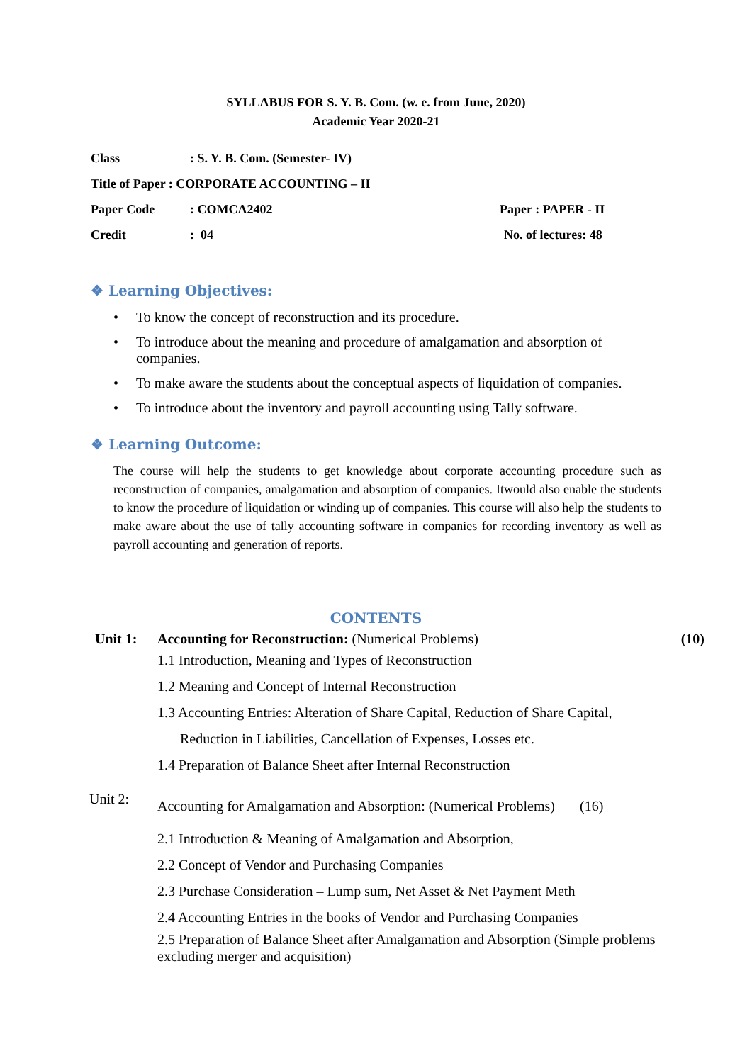SYLLABUS FOR S. Y. B. Com. (w. e. from June, 2020)
Academic Year 2020-21
Class: S. Y. B. Com. (Semester- IV)
Title of Paper : CORPORATE ACCOUNTING – II
Paper Code: COMCA2402 Paper : PAPER - II
Credit: 04 No. of lectures: 48
❖ Learning Objectives:
• To know the concept of reconstruction and its procedure.
• To introduce about the meaning and procedure of amalgamation and absorption of companies.
• To make aware the students about the conceptual aspects of liquidation of companies.
• To introduce about the inventory and payroll accounting using Tally software.
❖ Learning Outcome:
The course will help the students to get knowledge about corporate accounting procedure such as reconstruction of companies, amalgamation and absorption of companies. Itwould also enable the students to know the procedure of liquidation or winding up of companies. This course will also help the students to make aware about the use of tally accounting software in companies for recording inventory as well as payroll accounting and generation of reports.
CONTENTS
Unit 1: Accounting for Reconstruction: (Numerical Problems) (10)
1.1 Introduction, Meaning and Types of Reconstruction
1.2 Meaning and Concept of Internal Reconstruction
1.3 Accounting Entries: Alteration of Share Capital, Reduction of Share Capital,
Reduction in Liabilities, Cancellation of Expenses, Losses etc.
1.4 Preparation of Balance Sheet after Internal Reconstruction
Unit 2: Accounting for Amalgamation and Absorption: (Numerical Problems) (16)
2.1 Introduction & Meaning of Amalgamation and Absorption,
2.2 Concept of Vendor and Purchasing Companies
2.3 Purchase Consideration – Lump sum, Net Asset & Net Payment Meth
2.4 Accounting Entries in the books of Vendor and Purchasing Companies
2.5 Preparation of Balance Sheet after Amalgamation and Absorption (Simple problems excluding merger and acquisition)